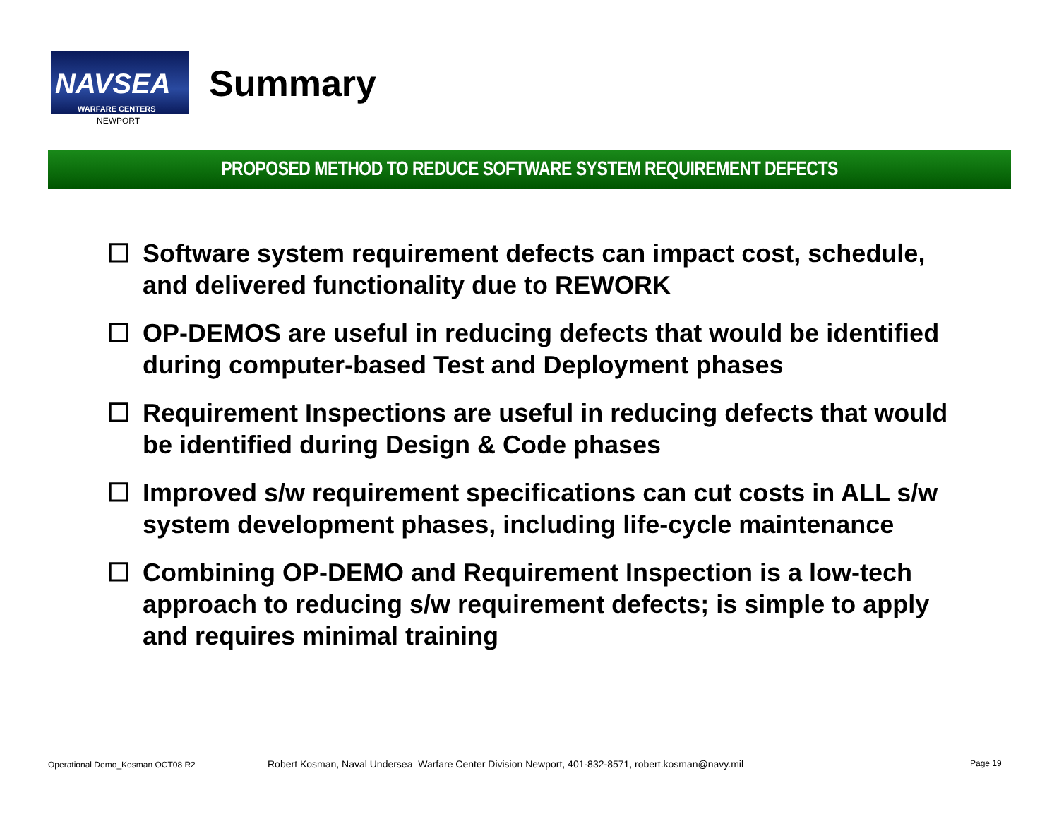NAVSEA
WARFARE CENTERS
NEWPORT
Summary
PROPOSED METHOD TO REDUCE SOFTWARE SYSTEM REQUIREMENT DEFECTS
☐ Software system requirement defects can impact cost, schedule, and delivered functionality due to REWORK
☐ OP-DEMOS are useful in reducing defects that would be identified during computer-based Test and Deployment phases
☐ Requirement Inspections are useful in reducing defects that would be identified during Design & Code phases
☐ Improved s/w requirement specifications can cut costs in ALL s/w system development phases, including life-cycle maintenance
☐ Combining OP-DEMO and Requirement Inspection is a low-tech approach to reducing s/w requirement defects; is simple to apply and requires minimal training
Operational Demo_Kosman OCT08 R2
Robert Kosman, Naval Undersea Warfare Center Division Newport, 401-832-8571, robert.kosman@navy.mil
Page 19